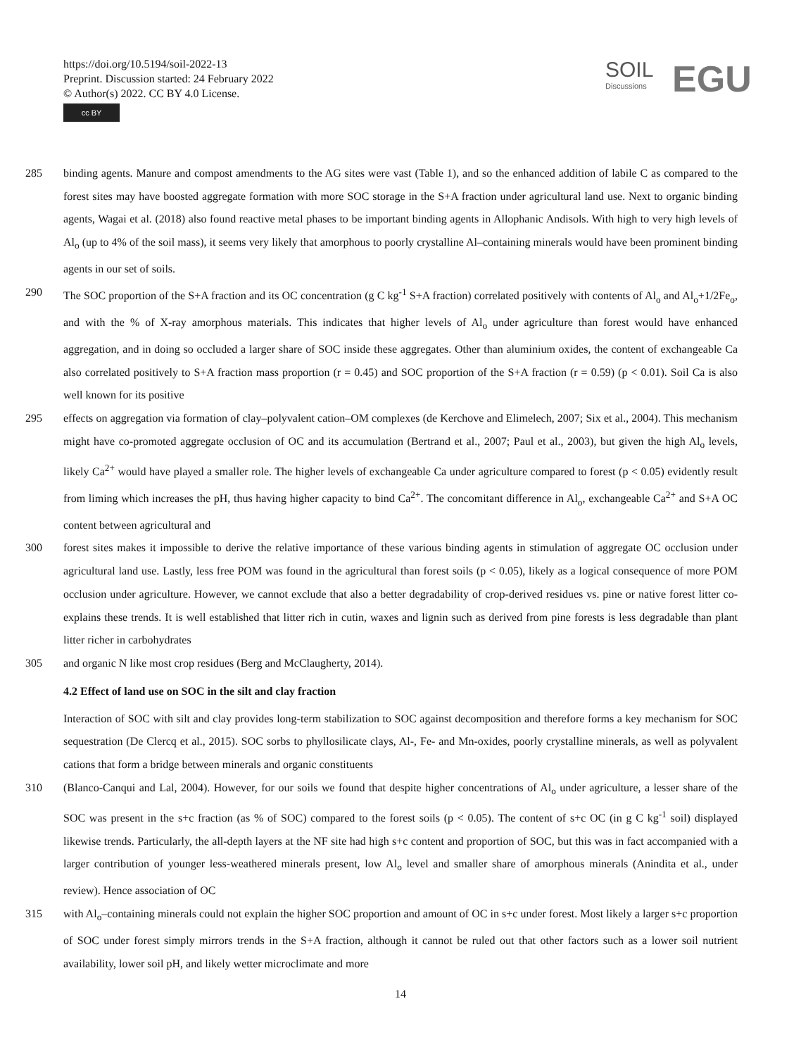https://doi.org/10.5194/soil-2022-13
Preprint. Discussion started: 24 February 2022
© Author(s) 2022. CC BY 4.0 License.
cc BY
SOIL
Discussions
EGU
285 binding agents. Manure and compost amendments to the AG sites were vast (Table 1), and so the enhanced addition of labile C as compared to the forest sites may have boosted aggregate formation with more SOC storage in the S+A fraction under agricultural land use. Next to organic binding agents, Wagai et al. (2018) also found reactive metal phases to be important binding agents in Allophanic Andisols. With high to very high levels of Al<sub>o</sub> (up to 4% of the soil mass), it seems very likely that amorphous to poorly crystalline Al–containing minerals would have been prominent binding agents in our set of soils.
290 The SOC proportion of the S+A fraction and its OC concentration (g C kg<sup>-1</sup> S+A fraction) correlated positively with contents of Al<sub>o</sub> and Al<sub>o</sub>+1/2Fe<sub>o</sub>, and with the % of X-ray amorphous materials. This indicates that higher levels of Al<sub>o</sub> under agriculture than forest would have enhanced aggregation, and in doing so occluded a larger share of SOC inside these aggregates. Other than aluminium oxides, the content of exchangeable Ca also correlated positively to S+A fraction mass proportion (r = 0.45) and SOC proportion of the S+A fraction (r = 0.59) (p < 0.01). Soil Ca is also well known for its positive
295 effects on aggregation via formation of clay–polyvalent cation–OM complexes (de Kerchove and Elimelech, 2007; Six et al., 2004). This mechanism might have co-promoted aggregate occlusion of OC and its accumulation (Bertrand et al., 2007; Paul et al., 2003), but given the high Al<sub>o</sub> levels, likely Ca<sup>2+</sup> would have played a smaller role. The higher levels of exchangeable Ca under agriculture compared to forest (p < 0.05) evidently result from liming which increases the pH, thus having higher capacity to bind Ca<sup>2+</sup>. The concomitant difference in Al<sub>o</sub>, exchangeable Ca<sup>2+</sup> and S+A OC content between agricultural and
300 forest sites makes it impossible to derive the relative importance of these various binding agents in stimulation of aggregate OC occlusion under agricultural land use. Lastly, less free POM was found in the agricultural than forest soils (p < 0.05), likely as a logical consequence of more POM occlusion under agriculture. However, we cannot exclude that also a better degradability of crop-derived residues vs. pine or native forest litter co-explains these trends. It is well established that litter rich in cutin, waxes and lignin such as derived from pine forests is less degradable than plant litter richer in carbohydrates
305 and organic N like most crop residues (Berg and McClaugherty, 2014).
4.2 Effect of land use on SOC in the silt and clay fraction
Interaction of SOC with silt and clay provides long-term stabilization to SOC against decomposition and therefore forms a key mechanism for SOC sequestration (De Clercq et al., 2015). SOC sorbs to phyllosilicate clays, Al-, Fe- and Mn-oxides, poorly crystalline minerals, as well as polyvalent cations that form a bridge between minerals and organic constituents
310 (Blanco-Canqui and Lal, 2004). However, for our soils we found that despite higher concentrations of Al<sub>o</sub> under agriculture, a lesser share of the SOC was present in the s+c fraction (as % of SOC) compared to the forest soils (p < 0.05). The content of s+c OC (in g C kg<sup>-1</sup> soil) displayed likewise trends. Particularly, the all-depth layers at the NF site had high s+c content and proportion of SOC, but this was in fact accompanied with a larger contribution of younger less-weathered minerals present, low Al<sub>o</sub> level and smaller share of amorphous minerals (Anindita et al., under review). Hence association of OC
315 with Al<sub>o</sub>–containing minerals could not explain the higher SOC proportion and amount of OC in s+c under forest. Most likely a larger s+c proportion of SOC under forest simply mirrors trends in the S+A fraction, although it cannot be ruled out that other factors such as a lower soil nutrient availability, lower soil pH, and likely wetter microclimate and more
14